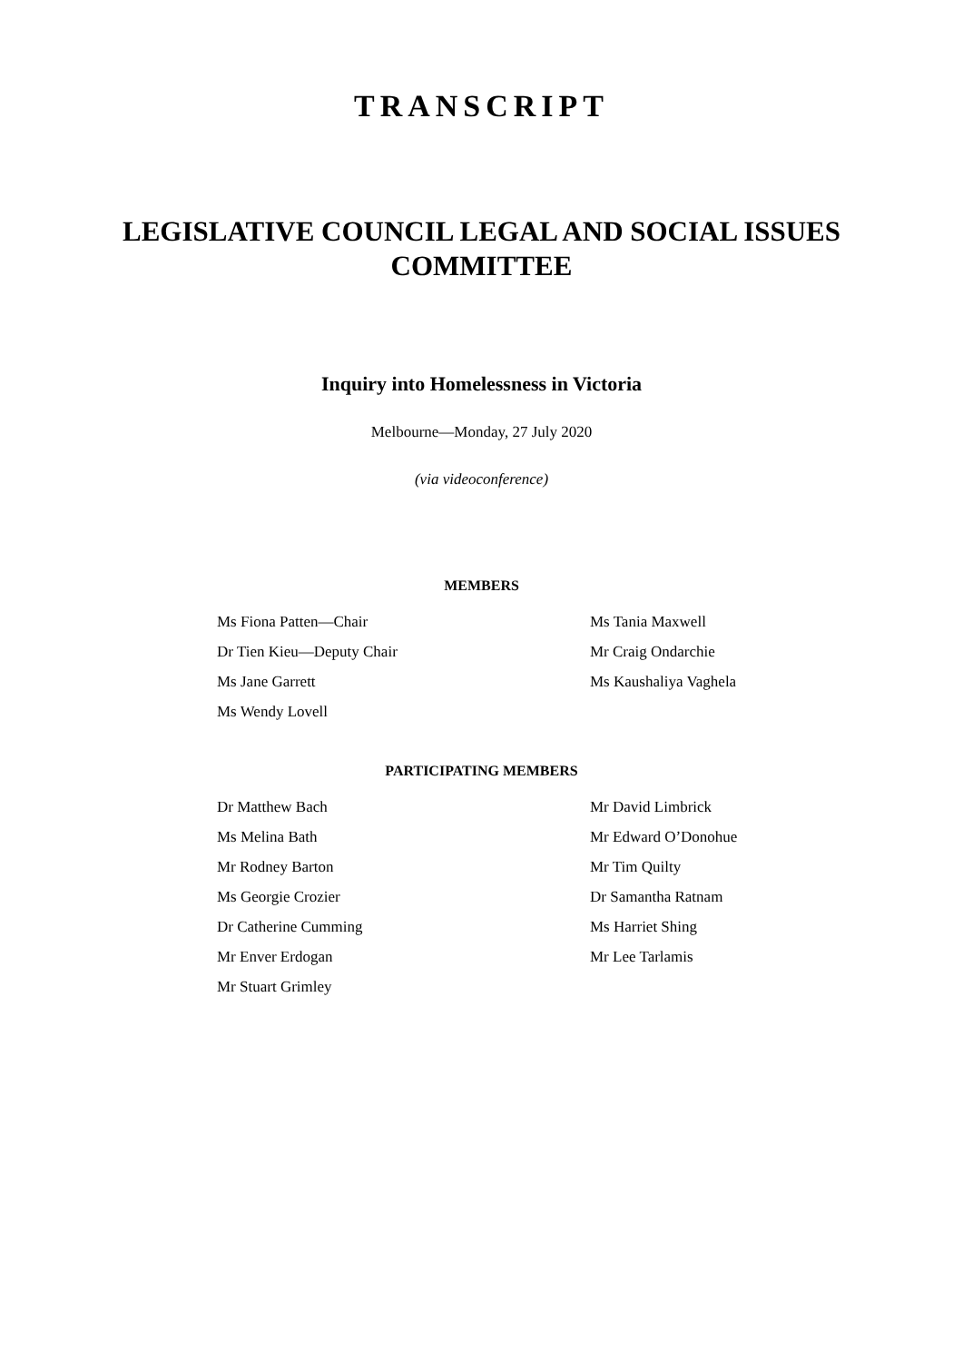TRANSCRIPT
LEGISLATIVE COUNCIL LEGAL AND SOCIAL ISSUES COMMITTEE
Inquiry into Homelessness in Victoria
Melbourne—Monday, 27 July 2020
(via videoconference)
MEMBERS
Ms Fiona Patten—Chair
Dr Tien Kieu—Deputy Chair
Ms Jane Garrett
Ms Wendy Lovell
Ms Tania Maxwell
Mr Craig Ondarchie
Ms Kaushaliya Vaghela
PARTICIPATING MEMBERS
Dr Matthew Bach
Ms Melina Bath
Mr Rodney Barton
Ms Georgie Crozier
Dr Catherine Cumming
Mr Enver Erdogan
Mr Stuart Grimley
Mr David Limbrick
Mr Edward O’Donohue
Mr Tim Quilty
Dr Samantha Ratnam
Ms Harriet Shing
Mr Lee Tarlamis